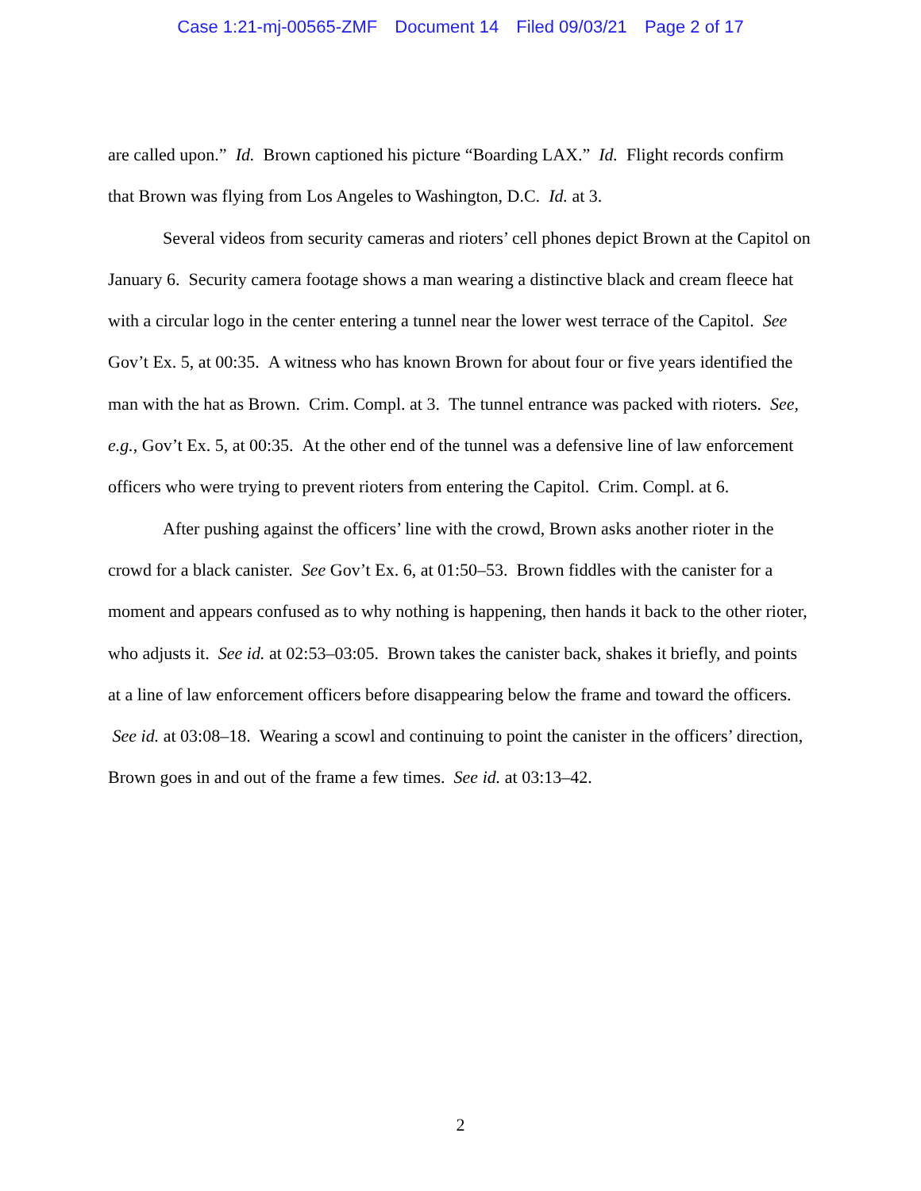Case 1:21-mj-00565-ZMF Document 14 Filed 09/03/21 Page 2 of 17
are called upon.” Id. Brown captioned his picture “Boarding LAX.” Id. Flight records confirm that Brown was flying from Los Angeles to Washington, D.C. Id. at 3.
Several videos from security cameras and rioters’ cell phones depict Brown at the Capitol on January 6. Security camera footage shows a man wearing a distinctive black and cream fleece hat with a circular logo in the center entering a tunnel near the lower west terrace of the Capitol. See Gov’t Ex. 5, at 00:35. A witness who has known Brown for about four or five years identified the man with the hat as Brown. Crim. Compl. at 3. The tunnel entrance was packed with rioters. See, e.g., Gov’t Ex. 5, at 00:35. At the other end of the tunnel was a defensive line of law enforcement officers who were trying to prevent rioters from entering the Capitol. Crim. Compl. at 6.
After pushing against the officers’ line with the crowd, Brown asks another rioter in the crowd for a black canister. See Gov’t Ex. 6, at 01:50–53. Brown fiddles with the canister for a moment and appears confused as to why nothing is happening, then hands it back to the other rioter, who adjusts it. See id. at 02:53–03:05. Brown takes the canister back, shakes it briefly, and points at a line of law enforcement officers before disappearing below the frame and toward the officers. See id. at 03:08–18. Wearing a scowl and continuing to point the canister in the officers’ direction, Brown goes in and out of the frame a few times. See id. at 03:13–42.
2